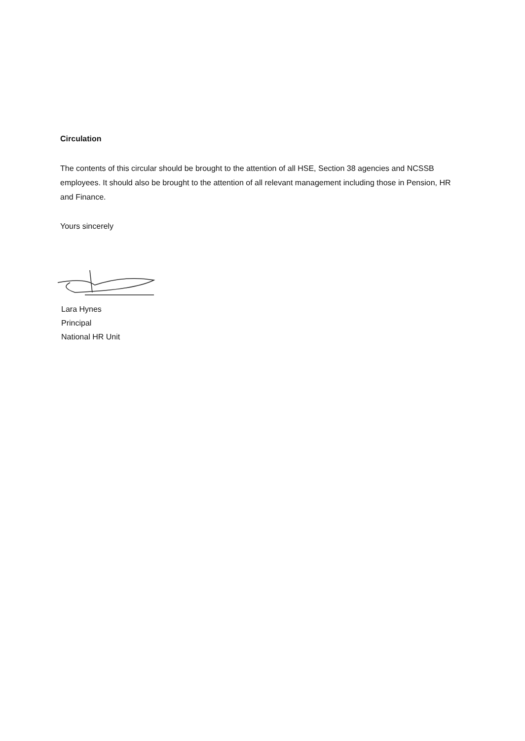Circulation
The contents of this circular should be brought to the attention of all HSE, Section 38 agencies and NCSSB employees. It should also be brought to the attention of all relevant management including those in Pension, HR and Finance.
Yours sincerely
Lara Hynes
Principal
National HR Unit